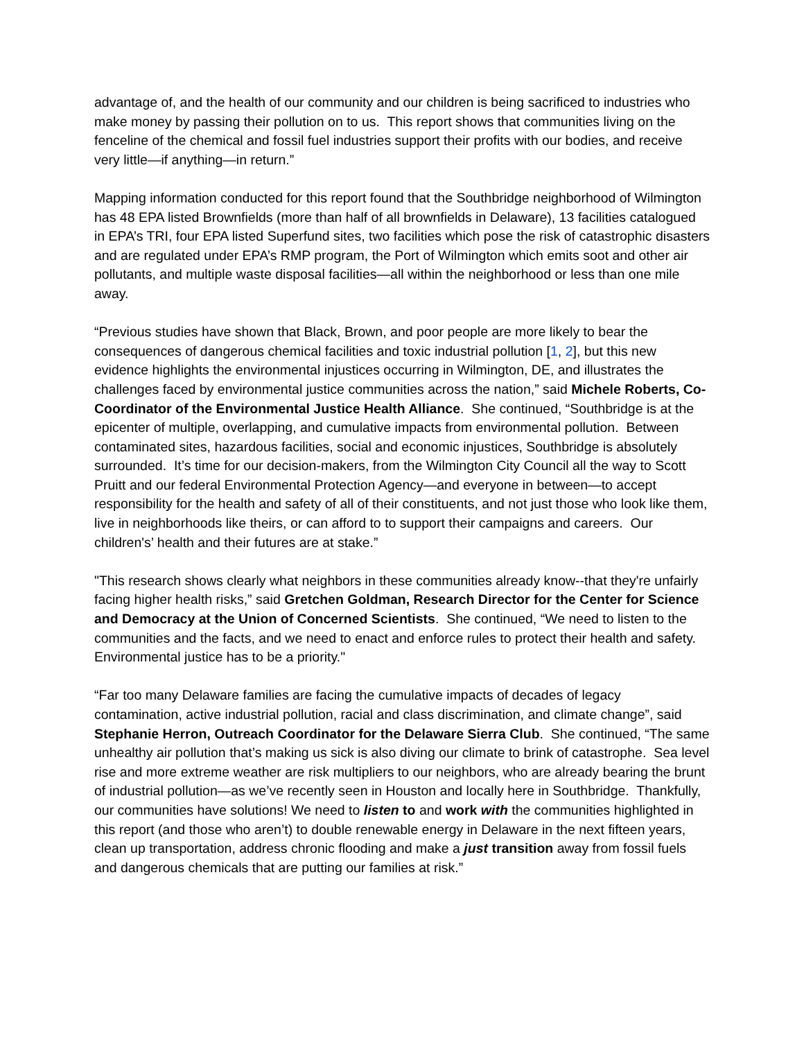advantage of, and the health of our community and our children is being sacrificed to industries who make money by passing their pollution on to us. This report shows that communities living on the fenceline of the chemical and fossil fuel industries support their profits with our bodies, and receive very little—if anything—in return.”
Mapping information conducted for this report found that the Southbridge neighborhood of Wilmington has 48 EPA listed Brownfields (more than half of all brownfields in Delaware), 13 facilities catalogued in EPA’s TRI, four EPA listed Superfund sites, two facilities which pose the risk of catastrophic disasters and are regulated under EPA’s RMP program, the Port of Wilmington which emits soot and other air pollutants, and multiple waste disposal facilities—all within the neighborhood or less than one mile away.
“Previous studies have shown that Black, Brown, and poor people are more likely to bear the consequences of dangerous chemical facilities and toxic industrial pollution [1, 2], but this new evidence highlights the environmental injustices occurring in Wilmington, DE, and illustrates the challenges faced by environmental justice communities across the nation,” said Michele Roberts, Co-Coordinator of the Environmental Justice Health Alliance. She continued, “Southbridge is at the epicenter of multiple, overlapping, and cumulative impacts from environmental pollution. Between contaminated sites, hazardous facilities, social and economic injustices, Southbridge is absolutely surrounded. It’s time for our decision-makers, from the Wilmington City Council all the way to Scott Pruitt and our federal Environmental Protection Agency—and everyone in between—to accept responsibility for the health and safety of all of their constituents, and not just those who look like them, live in neighborhoods like theirs, or can afford to to support their campaigns and careers. Our children's’ health and their futures are at stake.”
"This research shows clearly what neighbors in these communities already know--that they're unfairly facing higher health risks,” said Gretchen Goldman, Research Director for the Center for Science and Democracy at the Union of Concerned Scientists. She continued, “We need to listen to the communities and the facts, and we need to enact and enforce rules to protect their health and safety. Environmental justice has to be a priority."
“Far too many Delaware families are facing the cumulative impacts of decades of legacy contamination, active industrial pollution, racial and class discrimination, and climate change”, said Stephanie Herron, Outreach Coordinator for the Delaware Sierra Club. She continued, “The same unhealthy air pollution that’s making us sick is also diving our climate to brink of catastrophe. Sea level rise and more extreme weather are risk multipliers to our neighbors, who are already bearing the brunt of industrial pollution—as we’ve recently seen in Houston and locally here in Southbridge. Thankfully, our communities have solutions! We need to listen to and work with the communities highlighted in this report (and those who aren’t) to double renewable energy in Delaware in the next fifteen years, clean up transportation, address chronic flooding and make a just transition away from fossil fuels and dangerous chemicals that are putting our families at risk.”